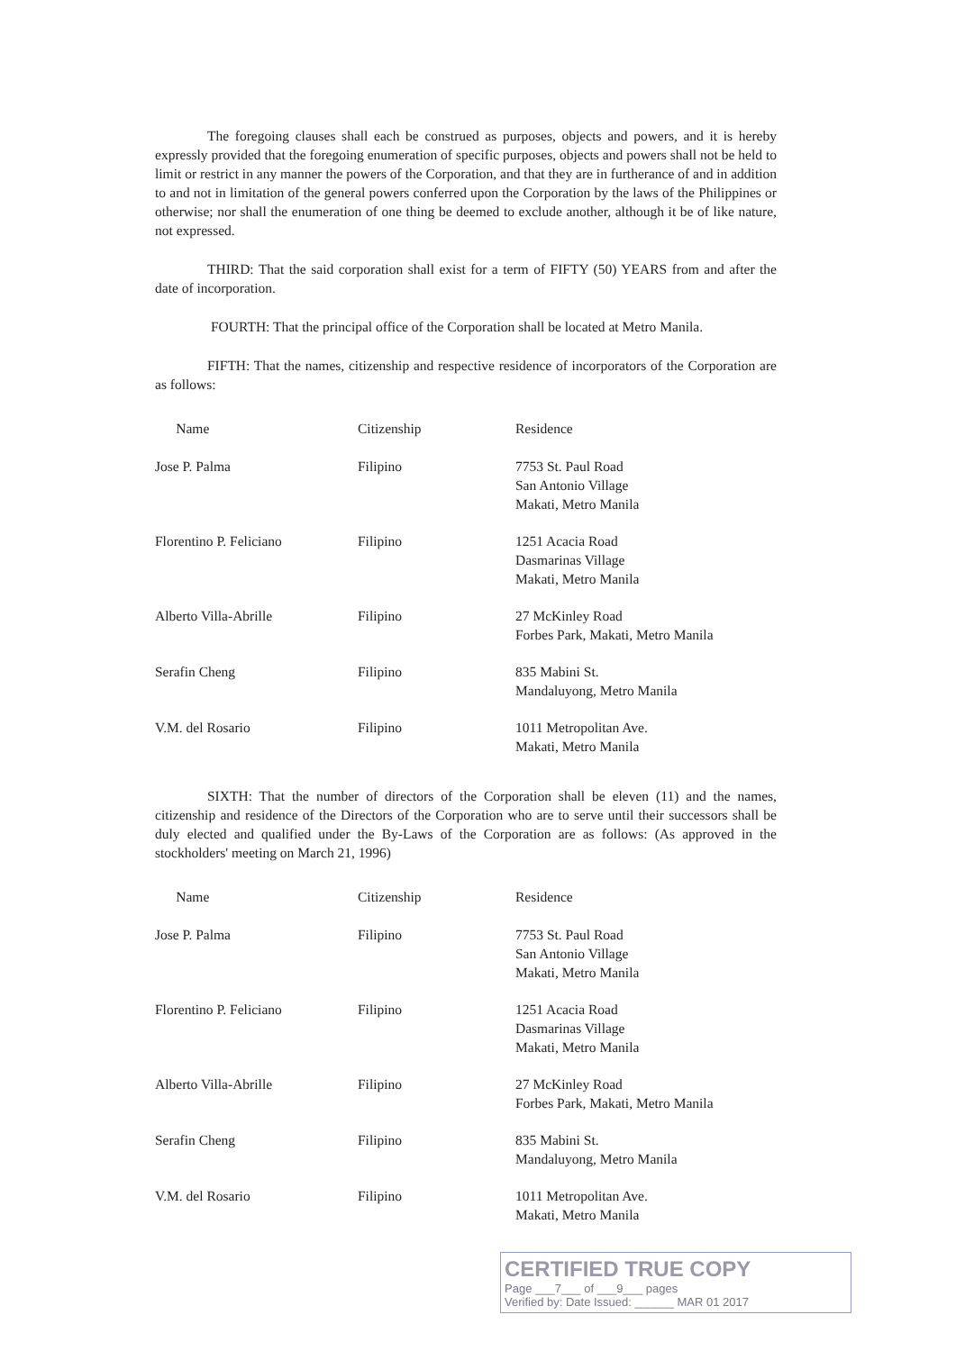The foregoing clauses shall each be construed as purposes, objects and powers, and it is hereby expressly provided that the foregoing enumeration of specific purposes, objects and powers shall not be held to limit or restrict in any manner the powers of the Corporation, and that they are in furtherance of and in addition to and not in limitation of the general powers conferred upon the Corporation by the laws of the Philippines or otherwise; nor shall the enumeration of one thing be deemed to exclude another, although it be of like nature, not expressed.
THIRD: That the said corporation shall exist for a term of FIFTY (50) YEARS from and after the date of incorporation.
FOURTH: That the principal office of the Corporation shall be located at Metro Manila.
FIFTH: That the names, citizenship and respective residence of incorporators of the Corporation are as follows:
| Name | Citizenship | Residence |
| --- | --- | --- |
| Jose P. Palma | Filipino | 7753 St. Paul Road San Antonio Village Makati, Metro Manila |
| Florentino P. Feliciano | Filipino | 1251 Acacia Road Dasmarinas Village Makati, Metro Manila |
| Alberto Villa-Abrille | Filipino | 27 McKinley Road Forbes Park, Makati, Metro Manila |
| Serafin Cheng | Filipino | 835 Mabini St. Mandaluyong, Metro Manila |
| V.M. del Rosario | Filipino | 1011 Metropolitan Ave. Makati, Metro Manila |
SIXTH: That the number of directors of the Corporation shall be eleven (11) and the names, citizenship and residence of the Directors of the Corporation who are to serve until their successors shall be duly elected and qualified under the By-Laws of the Corporation are as follows: (As approved in the stockholders' meeting on March 21, 1996)
| Name | Citizenship | Residence |
| --- | --- | --- |
| Jose P. Palma | Filipino | 7753 St. Paul Road San Antonio Village Makati, Metro Manila |
| Florentino P. Feliciano | Filipino | 1251 Acacia Road Dasmarinas Village Makati, Metro Manila |
| Alberto Villa-Abrille | Filipino | 27 McKinley Road Forbes Park, Makati, Metro Manila |
| Serafin Cheng | Filipino | 835 Mabini St. Mandaluyong, Metro Manila |
| V.M. del Rosario | Filipino | 1011 Metropolitan Ave. Makati, Metro Manila |
CERTIFIED TRUE COPY
Page ___7___ of ___9___ pages
Verified by: Date Issued: ______ MAR 01 2017